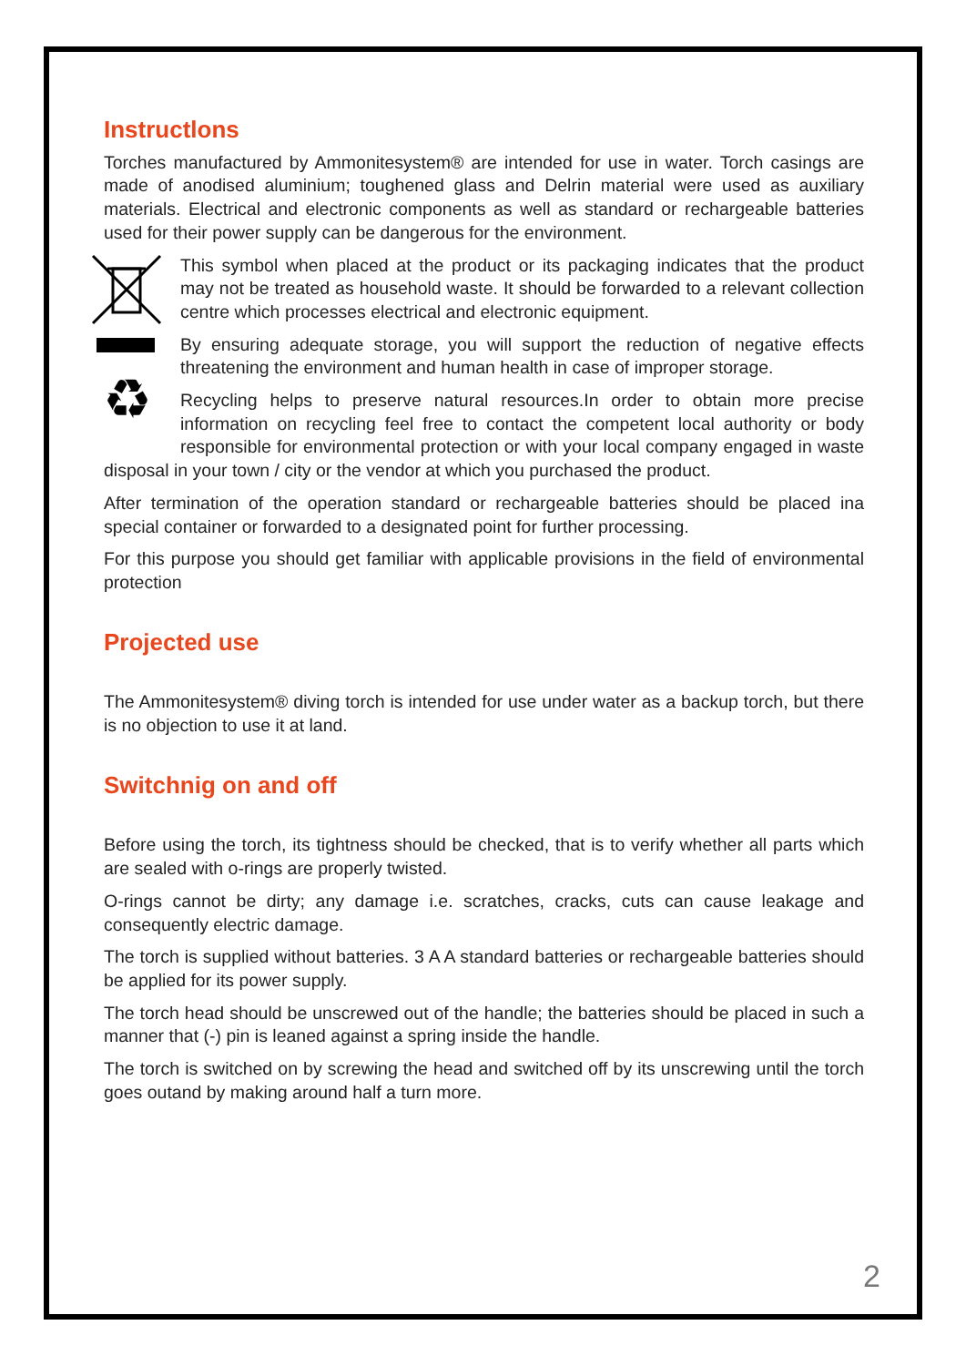Instructlons
Torches manufactured by Ammonitesystem® are intended for use in water. Torch casings are made of anodised aluminium; toughened glass and Delrin material were used as auxiliary materials. Electrical and electronic components as well as standard or rechargeable batteries used for their power supply can be dangerous for the environment.
♻
This symbol when placed at the product or its packaging indicates that the product may not be treated as household waste. It should be forwarded to a relevant collection centre which processes electrical and electronic equipment.
By ensuring adequate storage, you will support the reduction of negative effects threatening the environment and human health in case of improper storage.
Recycling helps to preserve natural resources.In order to obtain more precise information on recycling feel free to contact the competent local authority or body responsible for environmental protection or with your local company engaged in waste disposal in your town / city or the vendor at which you purchased the product.
After termination of the operation standard or rechargeable batteries should be placed ina special container or forwarded to a designated point for further processing.
For this purpose you should get familiar with applicable provisions in the field of environmental protection
Projected use
The Ammonitesystem® diving torch is intended for use under water as a backup torch, but there is no objection to use it at land.
Switchnig on and off
Before using the torch, its tightness should be checked, that is to verify whether all parts which are sealed with o-rings are properly twisted.
O-rings cannot be dirty; any damage i.e. scratches, cracks, cuts can cause leakage and consequently electric damage.
The torch is supplied without batteries. 3 A A standard batteries or rechargeable batteries should be applied for its power supply.
The torch head should be unscrewed out of the handle; the batteries should be placed in such a manner that (-) pin is leaned against a spring inside the handle.
The torch is switched on by screwing the head and switched off by its unscrewing until the torch goes outand by making around half a turn more.
2